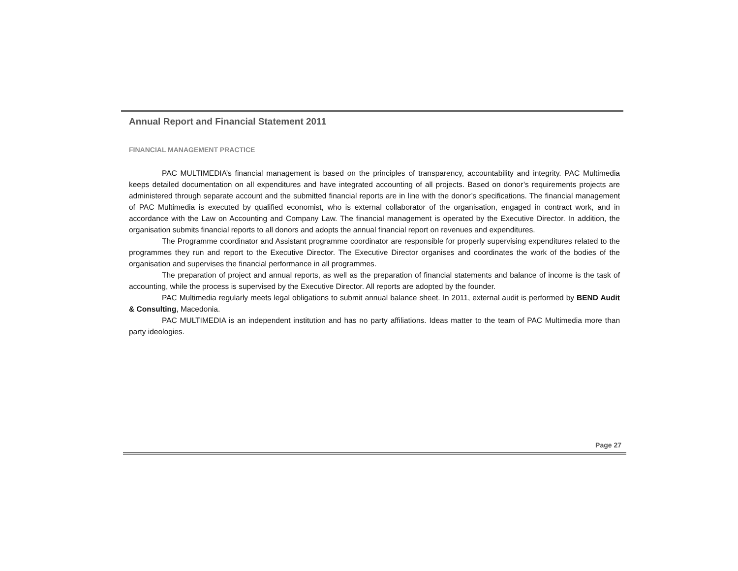Annual Report and Financial Statement 2011
FINANCIAL MANAGEMENT PRACTICE
PAC MULTIMEDIA’s financial management is based on the principles of transparency, accountability and integrity. PAC Multimedia keeps detailed documentation on all expenditures and have integrated accounting of all projects. Based on donor’s requirements projects are administered through separate account and the submitted financial reports are in line with the donor’s specifications. The financial management of PAC Multimedia is executed by qualified economist, who is external collaborator of the organisation, engaged in contract work, and in accordance with the Law on Accounting and Company Law. The financial management is operated by the Executive Director. In addition, the organisation submits financial reports to all donors and adopts the annual financial report on revenues and expenditures.
The Programme coordinator and Assistant programme coordinator are responsible for properly supervising expenditures related to the programmes they run and report to the Executive Director. The Executive Director organises and coordinates the work of the bodies of the organisation and supervises the financial performance in all programmes.
The preparation of project and annual reports, as well as the preparation of financial statements and balance of income is the task of accounting, while the process is supervised by the Executive Director. All reports are adopted by the founder.
PAC Multimedia regularly meets legal obligations to submit annual balance sheet. In 2011, external audit is performed by BEND Audit & Consulting, Macedonia.
PAC MULTIMEDIA is an independent institution and has no party affiliations. Ideas matter to the team of PAC Multimedia more than party ideologies.
Page 27